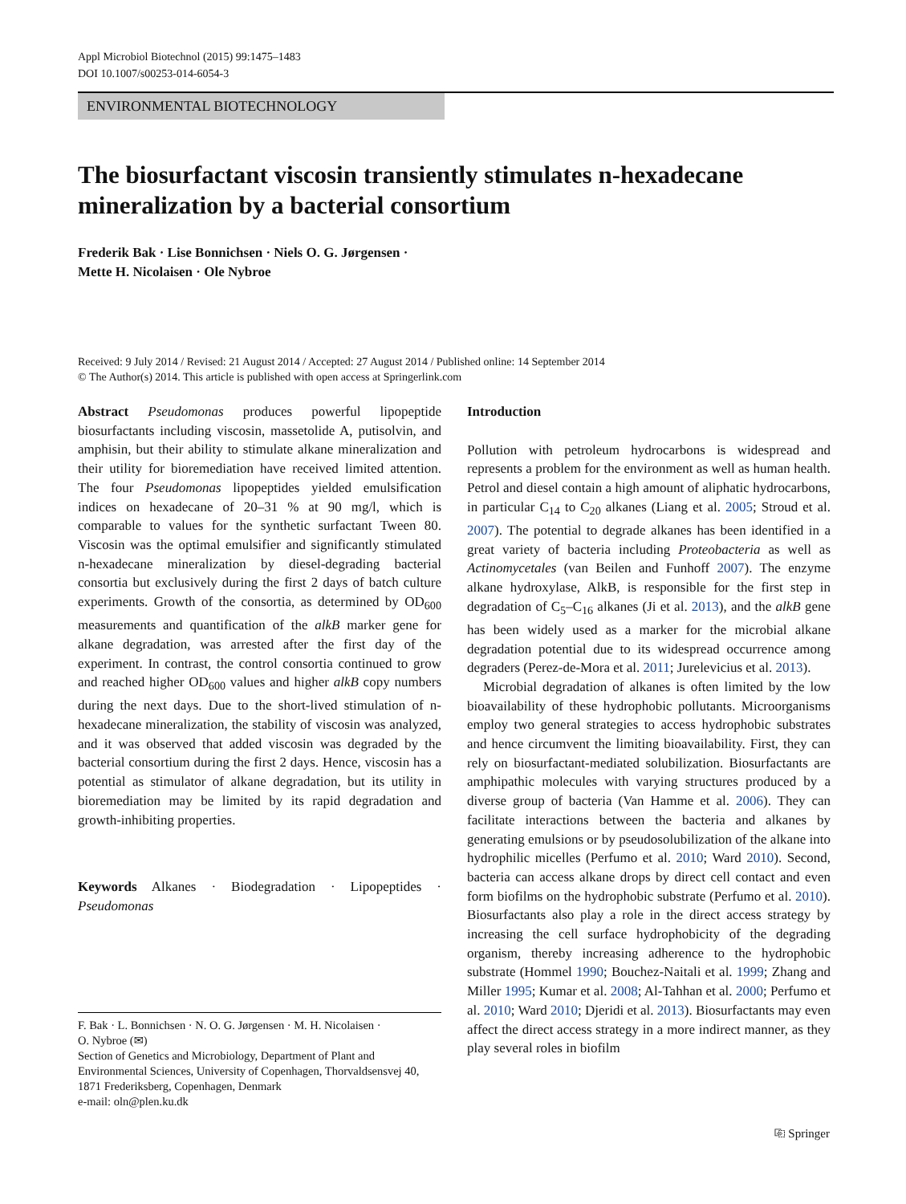Appl Microbiol Biotechnol (2015) 99:1475–1483
DOI 10.1007/s00253-014-6054-3
ENVIRONMENTAL BIOTECHNOLOGY
The biosurfactant viscosin transiently stimulates n-hexadecane mineralization by a bacterial consortium
Frederik Bak · Lise Bonnichsen · Niels O. G. Jørgensen ·
Mette H. Nicolaisen · Ole Nybroe
Received: 9 July 2014 / Revised: 21 August 2014 / Accepted: 27 August 2014 / Published online: 14 September 2014
© The Author(s) 2014. This article is published with open access at Springerlink.com
Abstract Pseudomonas produces powerful lipopeptide biosurfactants including viscosin, massetolide A, putisolvin, and amphisin, but their ability to stimulate alkane mineralization and their utility for bioremediation have received limited attention. The four Pseudomonas lipopeptides yielded emulsification indices on hexadecane of 20–31 % at 90 mg/l, which is comparable to values for the synthetic surfactant Tween 80. Viscosin was the optimal emulsifier and significantly stimulated n-hexadecane mineralization by diesel-degrading bacterial consortia but exclusively during the first 2 days of batch culture experiments. Growth of the consortia, as determined by OD<sub>600</sub> measurements and quantification of the alkB marker gene for alkane degradation, was arrested after the first day of the experiment. In contrast, the control consortia continued to grow and reached higher OD<sub>600</sub> values and higher alkB copy numbers during the next days. Due to the short-lived stimulation of n-hexadecane mineralization, the stability of viscosin was analyzed, and it was observed that added viscosin was degraded by the bacterial consortium during the first 2 days. Hence, viscosin has a potential as stimulator of alkane degradation, but its utility in bioremediation may be limited by its rapid degradation and growth-inhibiting properties.
Keywords Alkanes · Biodegradation · Lipopeptides · Pseudomonas
F. Bak · L. Bonnichsen · N. O. G. Jørgensen · M. H. Nicolaisen ·
O. Nybroe (✉)
Section of Genetics and Microbiology, Department of Plant and Environmental Sciences, University of Copenhagen, Thorvaldsensvej 40, 1871 Frederiksberg, Copenhagen, Denmark
e-mail: oln@plen.ku.dk
Introduction
Pollution with petroleum hydrocarbons is widespread and represents a problem for the environment as well as human health. Petrol and diesel contain a high amount of aliphatic hydrocarbons, in particular C<sub>14</sub> to C<sub>20</sub> alkanes (Liang et al. 2005; Stroud et al. 2007). The potential to degrade alkanes has been identified in a great variety of bacteria including Proteobacteria as well as Actinomycetales (van Beilen and Funhoff 2007). The enzyme alkane hydroxylase, AlkB, is responsible for the first step in degradation of C<sub>5</sub>–C<sub>16</sub> alkanes (Ji et al. 2013), and the alkB gene has been widely used as a marker for the microbial alkane degradation potential due to its widespread occurrence among degraders (Perez-de-Mora et al. 2011; Jurelevicius et al. 2013).
Microbial degradation of alkanes is often limited by the low bioavailability of these hydrophobic pollutants. Microorganisms employ two general strategies to access hydrophobic substrates and hence circumvent the limiting bioavailability. First, they can rely on biosurfactant-mediated solubilization. Biosurfactants are amphipathic molecules with varying structures produced by a diverse group of bacteria (Van Hamme et al. 2006). They can facilitate interactions between the bacteria and alkanes by generating emulsions or by pseudosolubilization of the alkane into hydrophilic micelles (Perfumo et al. 2010; Ward 2010). Second, bacteria can access alkane drops by direct cell contact and even form biofilms on the hydrophobic substrate (Perfumo et al. 2010). Biosurfactants also play a role in the direct access strategy by increasing the cell surface hydrophobicity of the degrading organism, thereby increasing adherence to the hydrophobic substrate (Hommel 1990; Bouchez-Naitali et al. 1999; Zhang and Miller 1995; Kumar et al. 2008; Al-Tahhan et al. 2000; Perfumo et al. 2010; Ward 2010; Djeridi et al. 2013). Biosurfactants may even affect the direct access strategy in a more indirect manner, as they play several roles in biofilm
⎘ Springer